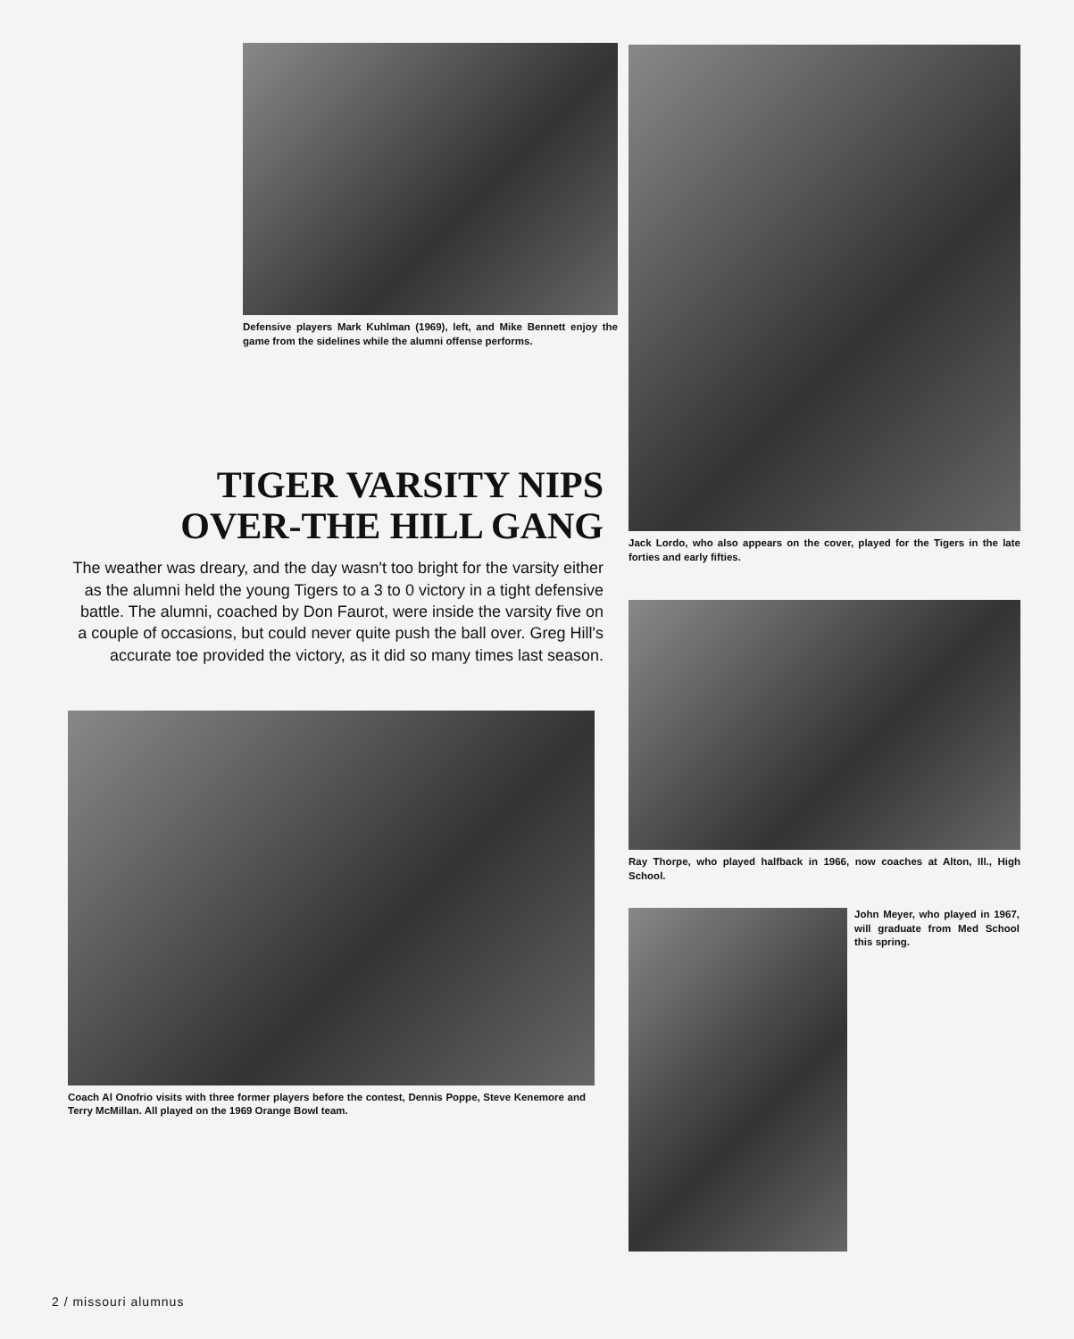Defensive players Mark Kuhlman (1969), left, and Mike Bennett enjoy the game from the sidelines while the alumni offense performs.
TIGER VARSITY NIPS
OVER-THE HILL GANG
The weather was dreary, and the day wasn't too bright for the varsity either as the alumni held the young Tigers to a 3 to 0 victory in a tight defensive battle. The alumni, coached by Don Faurot, were inside the varsity five on a couple of occasions, but could never quite push the ball over. Greg Hill's accurate toe provided the victory, as it did so many times last season.
Coach Al Onofrio visits with three former players before the contest, Dennis Poppe, Steve Kenemore and Terry McMillan. All played on the 1969 Orange Bowl team.
Jack Lordo, who also appears on the cover, played for the Tigers in the late forties and early fifties.
Ray Thorpe, who played halfback in 1966, now coaches at Alton, Ill., High School.
John Meyer, who played in 1967, will graduate from Med School this spring.
2 / missouri alumnus